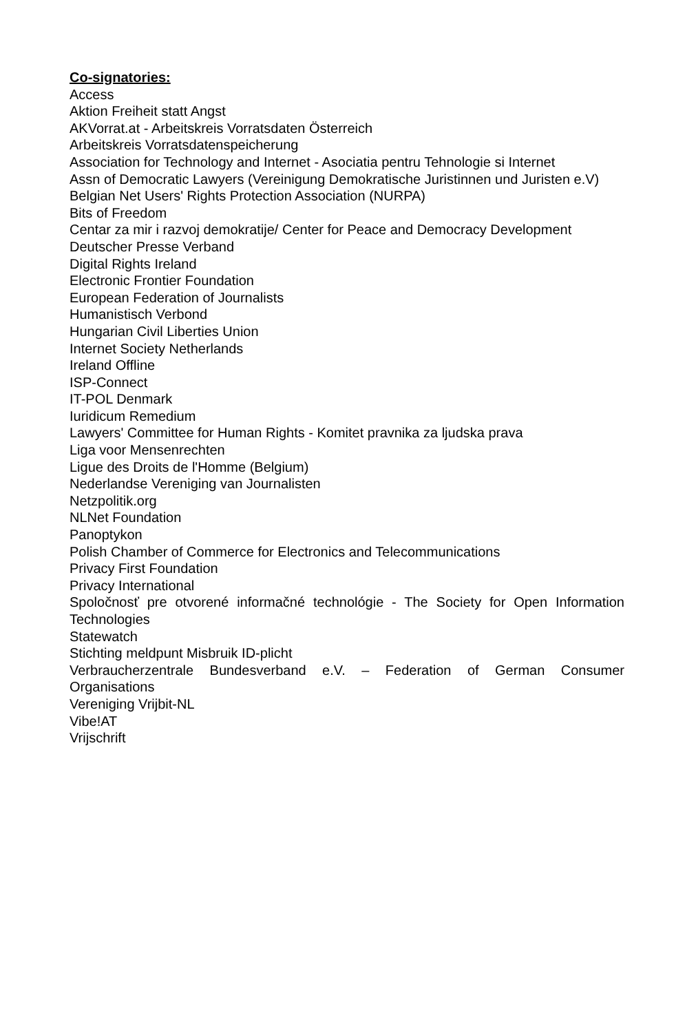Co-signatories:
Access
Aktion Freiheit statt Angst
AKVorrat.at - Arbeitskreis Vorratsdaten Österreich
Arbeitskreis Vorratsdatenspeicherung
Association for Technology and Internet - Asociatia pentru Tehnologie si Internet
Assn of Democratic Lawyers (Vereinigung Demokratische Juristinnen und Juristen e.V)
Belgian Net Users' Rights Protection Association (NURPA)
Bits of Freedom
Centar za mir i razvoj demokratije/ Center for Peace and Democracy Development
Deutscher Presse Verband
Digital Rights Ireland
Electronic Frontier Foundation
European Federation of Journalists
Humanistisch Verbond
Hungarian Civil Liberties Union
Internet Society Netherlands
Ireland Offline
ISP-Connect
IT-POL Denmark
Iuridicum Remedium
Lawyers' Committee for Human Rights - Komitet pravnika za ljudska prava
Liga voor Mensenrechten
Ligue des Droits de l'Homme (Belgium)
Nederlandse Vereniging van Journalisten
Netzpolitik.org
NLNet Foundation
Panoptykon
Polish Chamber of Commerce for Electronics and Telecommunications
Privacy First Foundation
Privacy International
Spoločnosť pre otvorené informačné technológie - The Society for Open Information Technologies
Statewatch
Stichting meldpunt Misbruik ID-plicht
Verbraucherzentrale Bundesverband e.V. – Federation of German Consumer Organisations
Vereniging Vrijbit-NL
Vibe!AT
Vrijschrift